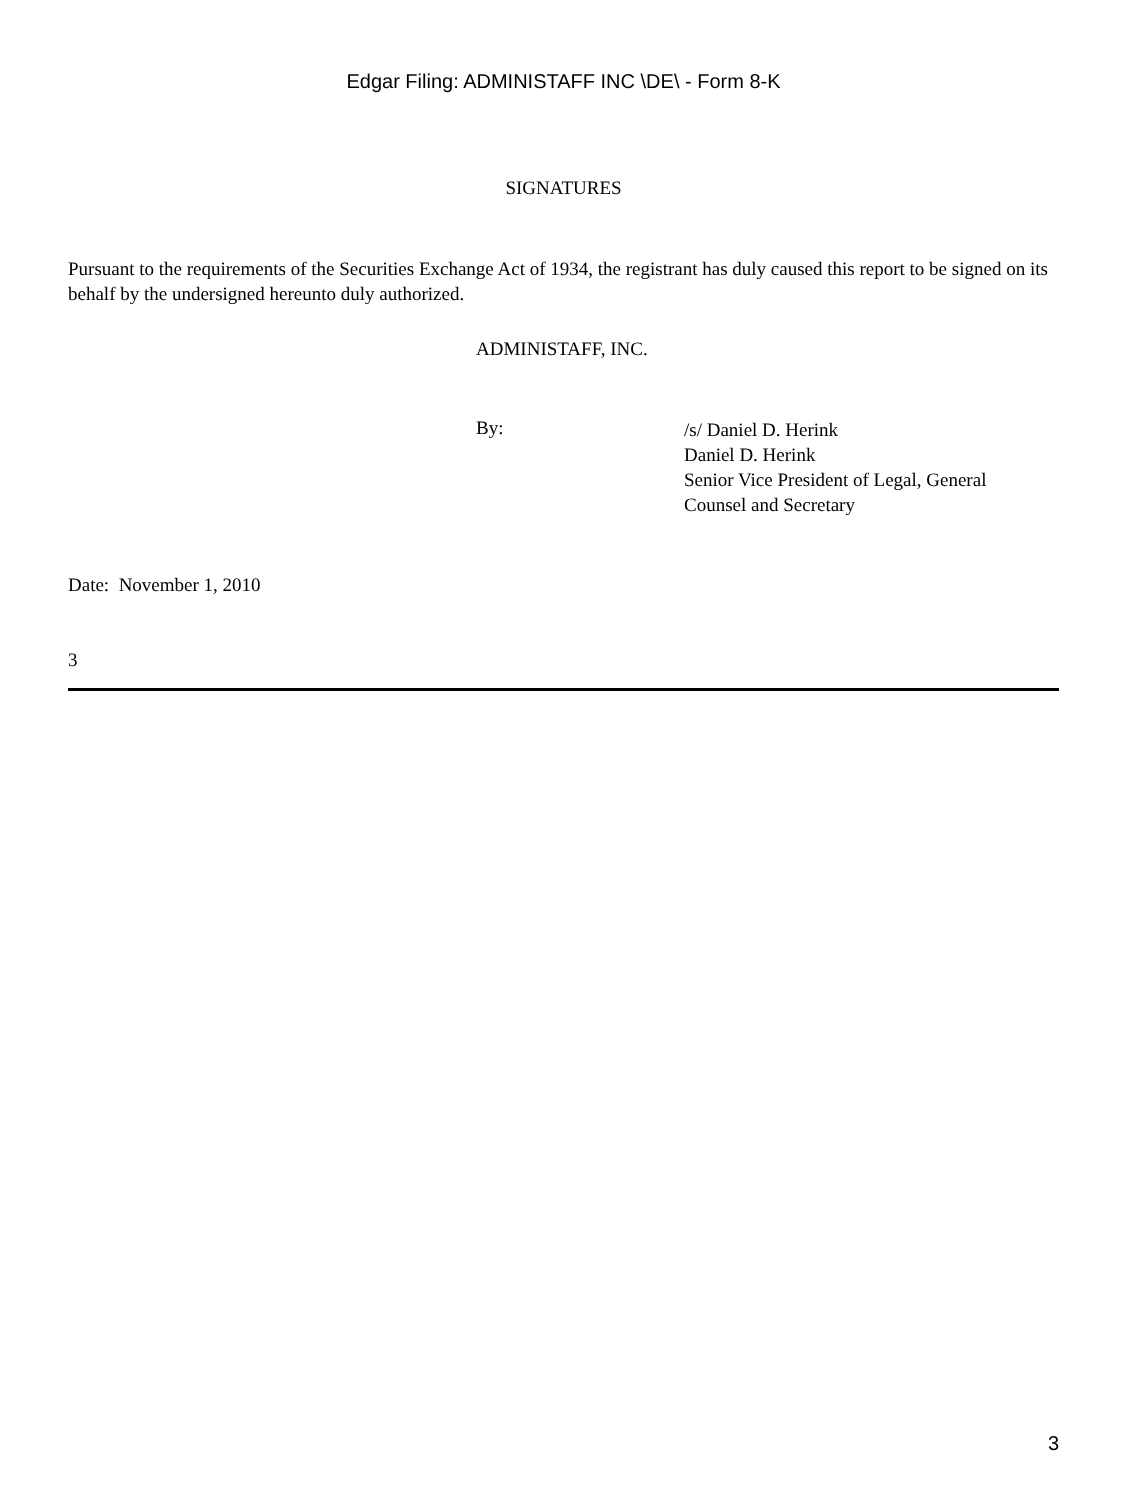Edgar Filing: ADMINISTAFF INC \DE\ - Form 8-K
SIGNATURES
Pursuant to the requirements of the Securities Exchange Act of 1934, the registrant has duly caused this report to be signed on its behalf by the undersigned hereunto duly authorized.
ADMINISTAFF, INC.
By:
/s/ Daniel D. Herink
Daniel D. Herink
Senior Vice President of Legal, General
Counsel and Secretary
Date: November 1, 2010
3
3